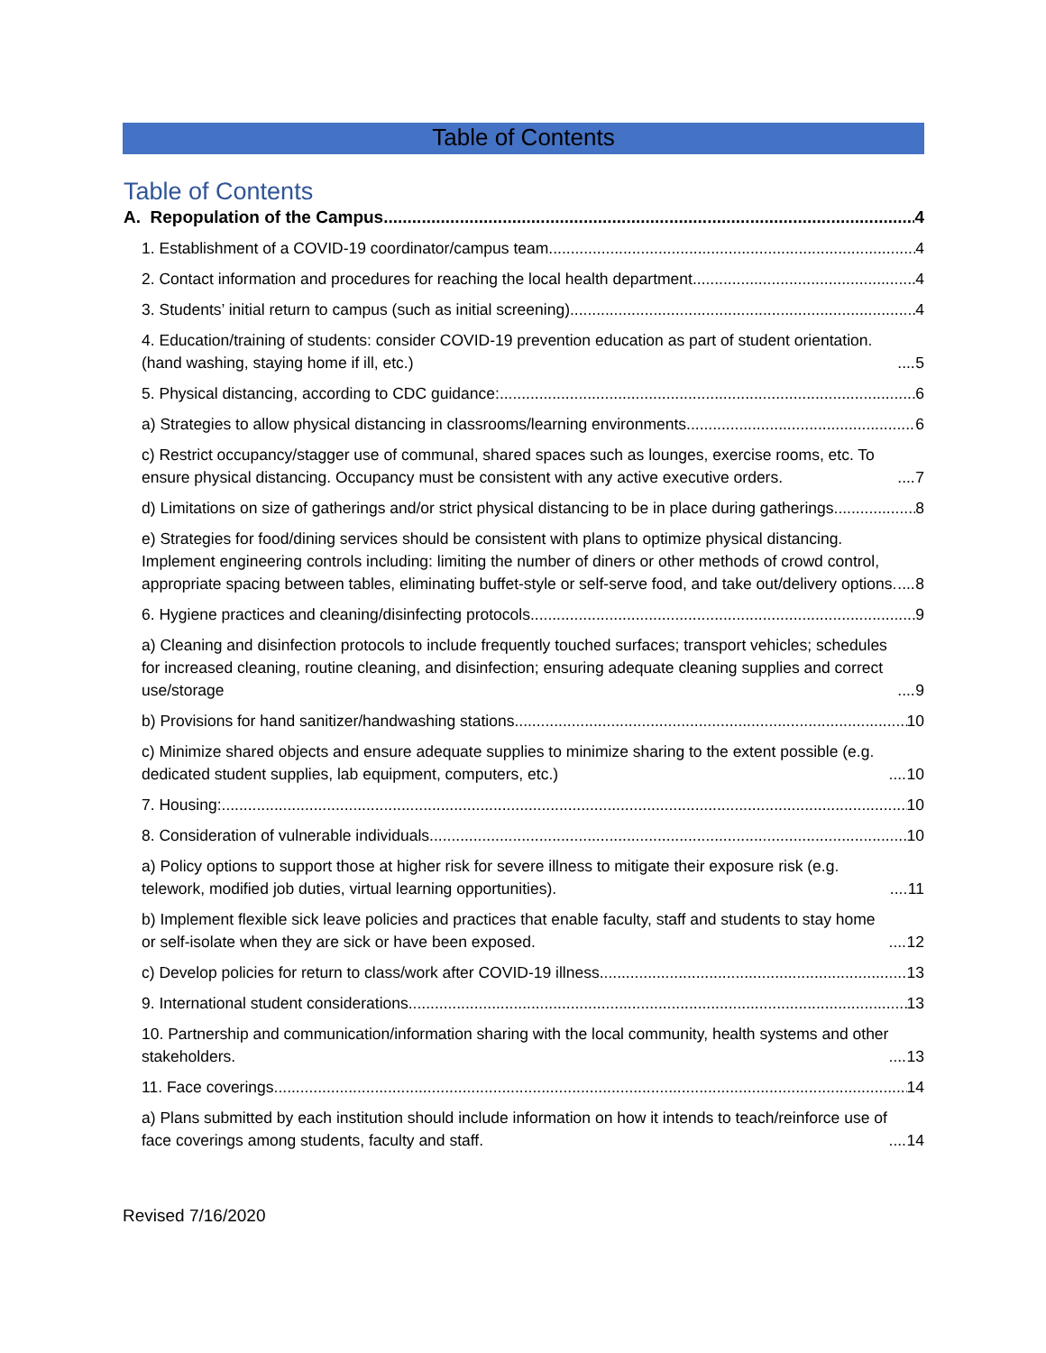Table of Contents
Table of Contents
A. Repopulation of the Campus 4
1. Establishment of a COVID-19 coordinator/campus team 4
2. Contact information and procedures for reaching the local health department. 4
3. Students’ initial return to campus (such as initial screening) 4
4. Education/training of students: consider COVID-19 prevention education as part of student orientation. (hand washing, staying home if ill, etc.) 5
5. Physical distancing, according to CDC guidance: 6
a) Strategies to allow physical distancing in classrooms/learning environments. 6
c) Restrict occupancy/stagger use of communal, shared spaces such as lounges, exercise rooms, etc. To ensure physical distancing. Occupancy must be consistent with any active executive orders. 7
d) Limitations on size of gatherings and/or strict physical distancing to be in place during gatherings. 8
e) Strategies for food/dining services should be consistent with plans to optimize physical distancing. Implement engineering controls including: limiting the number of diners or other methods of crowd control, appropriate spacing between tables, eliminating buffet-style or self-serve food, and take out/delivery options. 8
6. Hygiene practices and cleaning/disinfecting protocols. 9
a) Cleaning and disinfection protocols to include frequently touched surfaces; transport vehicles; schedules for increased cleaning, routine cleaning, and disinfection; ensuring adequate cleaning supplies and correct use/storage 9
b) Provisions for hand sanitizer/handwashing stations 10
c) Minimize shared objects and ensure adequate supplies to minimize sharing to the extent possible (e.g. dedicated student supplies, lab equipment, computers, etc.) 10
7. Housing: 10
8. Consideration of vulnerable individuals 10
a) Policy options to support those at higher risk for severe illness to mitigate their exposure risk (e.g. telework, modified job duties, virtual learning opportunities). 11
b) Implement flexible sick leave policies and practices that enable faculty, staff and students to stay home or self-isolate when they are sick or have been exposed. 12
c) Develop policies for return to class/work after COVID-19 illness. 13
9. International student considerations 13
10. Partnership and communication/information sharing with the local community, health systems and other stakeholders. 13
11. Face coverings. 14
a) Plans submitted by each institution should include information on how it intends to teach/reinforce use of face coverings among students, faculty and staff. 14
Revised 7/16/2020